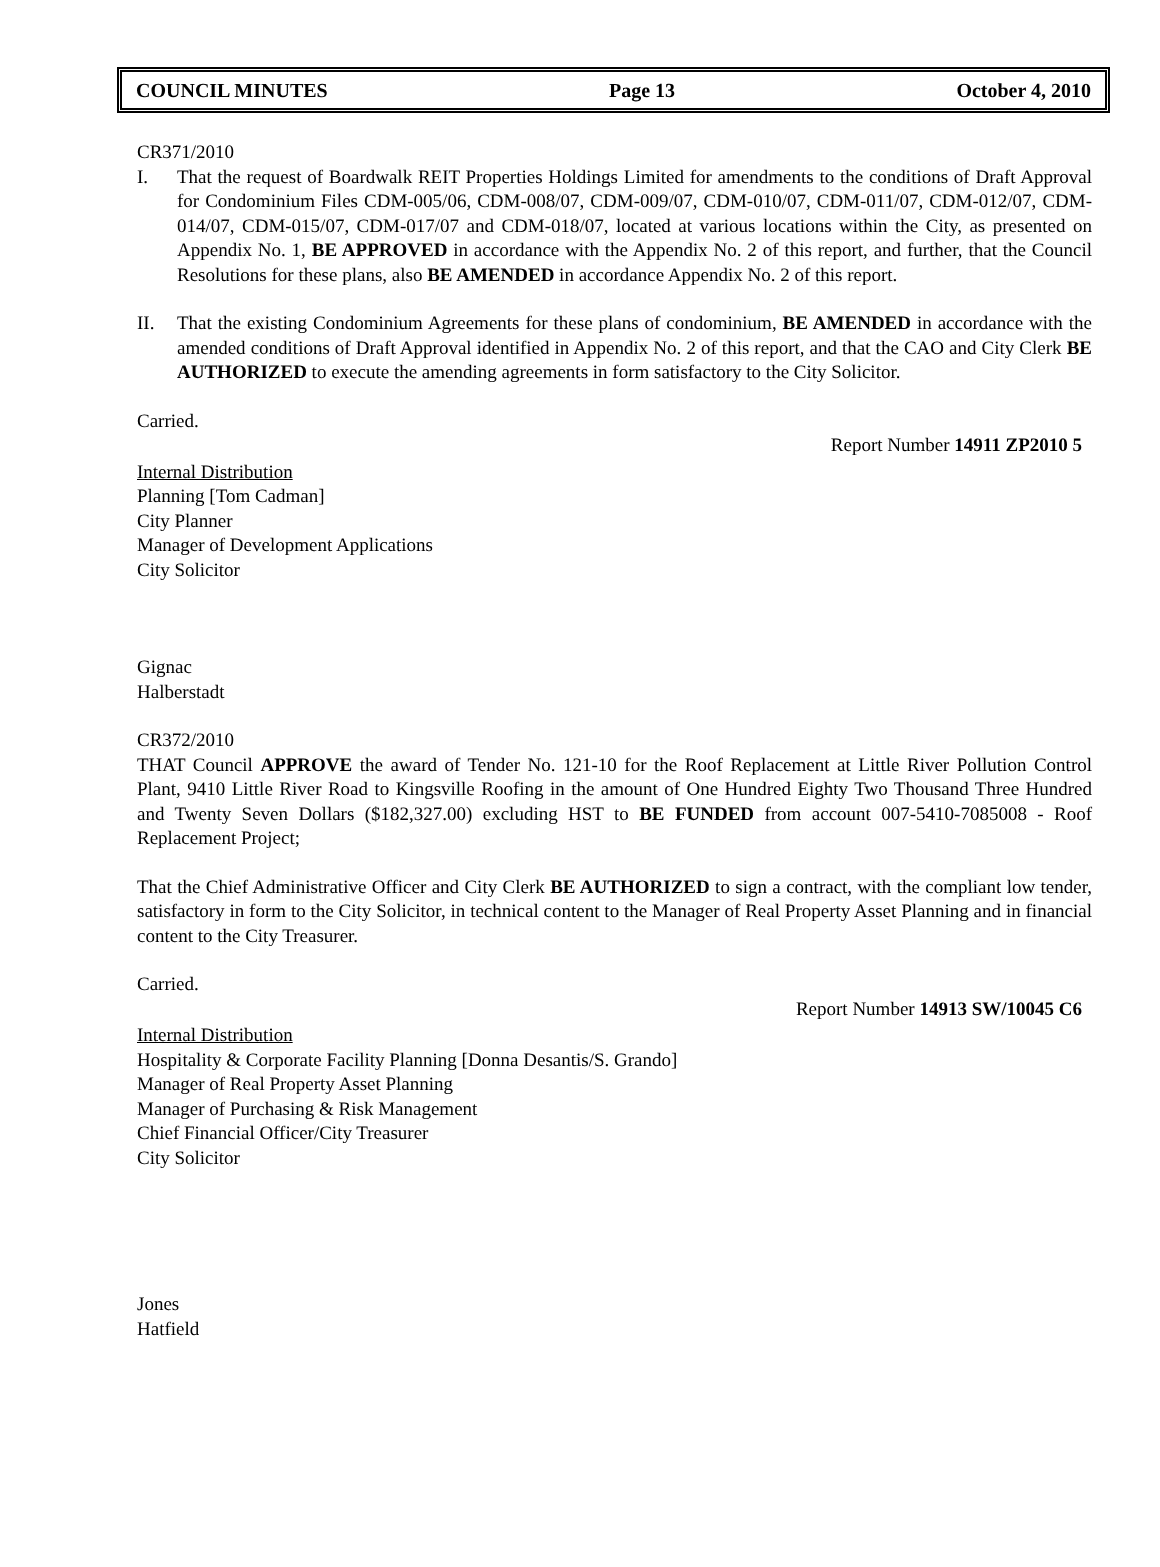COUNCIL MINUTES Page 13 October 4, 2010
CR371/2010
I. That the request of Boardwalk REIT Properties Holdings Limited for amendments to the conditions of Draft Approval for Condominium Files CDM-005/06, CDM-008/07, CDM-009/07, CDM-010/07, CDM-011/07, CDM-012/07, CDM-014/07, CDM-015/07, CDM-017/07 and CDM-018/07, located at various locations within the City, as presented on Appendix No. 1, BE APPROVED in accordance with the Appendix No. 2 of this report, and further, that the Council Resolutions for these plans, also BE AMENDED in accordance Appendix No. 2 of this report.
II. That the existing Condominium Agreements for these plans of condominium, BE AMENDED in accordance with the amended conditions of Draft Approval identified in Appendix No. 2 of this report, and that the CAO and City Clerk BE AUTHORIZED to execute the amending agreements in form satisfactory to the City Solicitor.
Carried.
Report Number 14911 ZP2010 5
Internal Distribution
Planning [Tom Cadman]
City Planner
Manager of Development Applications
City Solicitor
Gignac
Halberstadt
CR372/2010
THAT Council APPROVE the award of Tender No. 121-10 for the Roof Replacement at Little River Pollution Control Plant, 9410 Little River Road to Kingsville Roofing in the amount of One Hundred Eighty Two Thousand Three Hundred and Twenty Seven Dollars ($182,327.00) excluding HST to BE FUNDED from account 007-5410-7085008 - Roof Replacement Project;
That the Chief Administrative Officer and City Clerk BE AUTHORIZED to sign a contract, with the compliant low tender, satisfactory in form to the City Solicitor, in technical content to the Manager of Real Property Asset Planning and in financial content to the City Treasurer.
Carried.
Report Number 14913 SW/10045 C6
Internal Distribution
Hospitality & Corporate Facility Planning [Donna Desantis/S. Grando]
Manager of Real Property Asset Planning
Manager of Purchasing & Risk Management
Chief Financial Officer/City Treasurer
City Solicitor
Jones
Hatfield